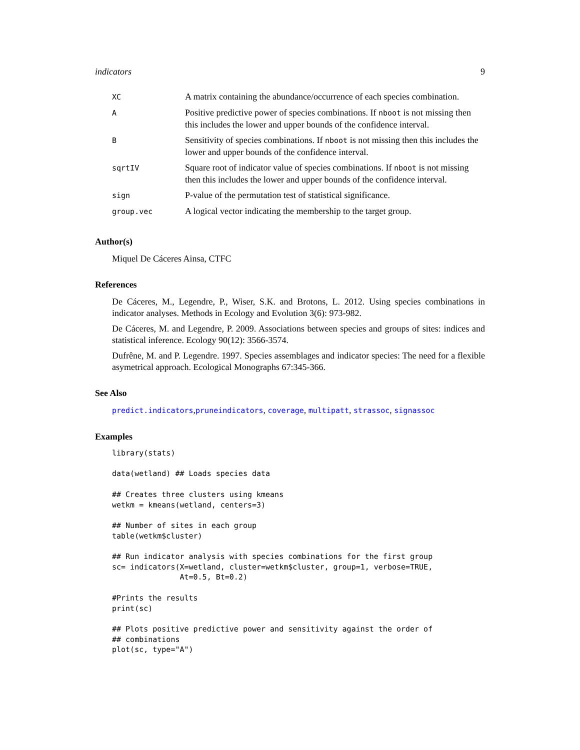indicators 9
| XC | A matrix containing the abundance/occurrence of each species combination. |
| A | Positive predictive power of species combinations. If nboot is not missing then this includes the lower and upper bounds of the confidence interval. |
| B | Sensitivity of species combinations. If nboot is not missing then this includes the lower and upper bounds of the confidence interval. |
| sqrtIV | Square root of indicator value of species combinations. If nboot is not missing then this includes the lower and upper bounds of the confidence interval. |
| sign | P-value of the permutation test of statistical significance. |
| group.vec | A logical vector indicating the membership to the target group. |
Author(s)
Miquel De Cáceres Ainsa, CTFC
References
De Cáceres, M., Legendre, P., Wiser, S.K. and Brotons, L. 2012. Using species combinations in indicator analyses. Methods in Ecology and Evolution 3(6): 973-982.
De Cáceres, M. and Legendre, P. 2009. Associations between species and groups of sites: indices and statistical inference. Ecology 90(12): 3566-3574.
Dufrêne, M. and P. Legendre. 1997. Species assemblages and indicator species: The need for a flexible asymetrical approach. Ecological Monographs 67:345-366.
See Also
predict.indicators,pruneindicators, coverage, multipatt, strassoc, signassoc
Examples
library(stats)

data(wetland) ## Loads species data

## Creates three clusters using kmeans
wetkm = kmeans(wetland, centers=3)

## Number of sites in each group
table(wetkm$cluster)

## Run indicator analysis with species combinations for the first group
sc= indicators(X=wetland, cluster=wetkm$cluster, group=1, verbose=TRUE,
               At=0.5, Bt=0.2)

#Prints the results
print(sc)

## Plots positive predictive power and sensitivity against the order of
## combinations
plot(sc, type="A")